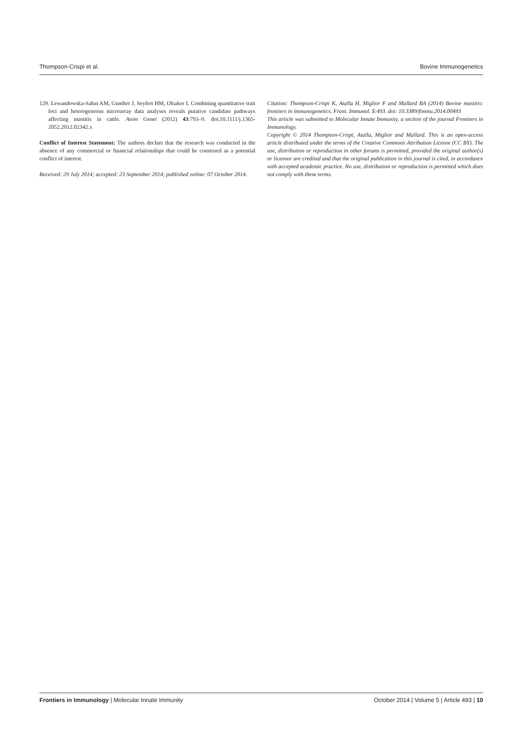Thompson-Crispi et al. Bovine Immunogenetics
129. Lewandowska-Sabat AM, Gunther J, Seyfert HM, Olsaker I. Combining quantitative trait loci and heterogeneous microarray data analyses reveals putative candidate pathways affecting mastitis in cattle. Anim Genet (2012) 43:793–9. doi:10.1111/j.1365-2052.2012.02342.x
Conflict of Interest Statement: The authors declare that the research was conducted in the absence of any commercial or financial relationships that could be construed as a potential conflict of interest.
Received: 29 July 2014; accepted: 23 September 2014; published online: 07 October 2014.
Citation: Thompson-Crispi K, Atalla H, Miglior F and Mallard BA (2014) Bovine mastitis: frontiers in immunogenetics. Front. Immunol. 5:493. doi: 10.3389/fimmu.2014.00493
This article was submitted to Molecular Innate Immunity, a section of the journal Frontiers in Immunology.
Copyright © 2014 Thompson-Crispi, Atalla, Miglior and Mallard. This is an open-access article distributed under the terms of the Creative Commons Attribution License (CC BY). The use, distribution or reproduction in other forums is permitted, provided the original author(s) or licensor are credited and that the original publication in this journal is cited, in accordance with accepted academic practice. No use, distribution or reproduction is permitted which does not comply with these terms.
Frontiers in Immunology | Molecular Innate Immunity October 2014 | Volume 5 | Article 493 | 10